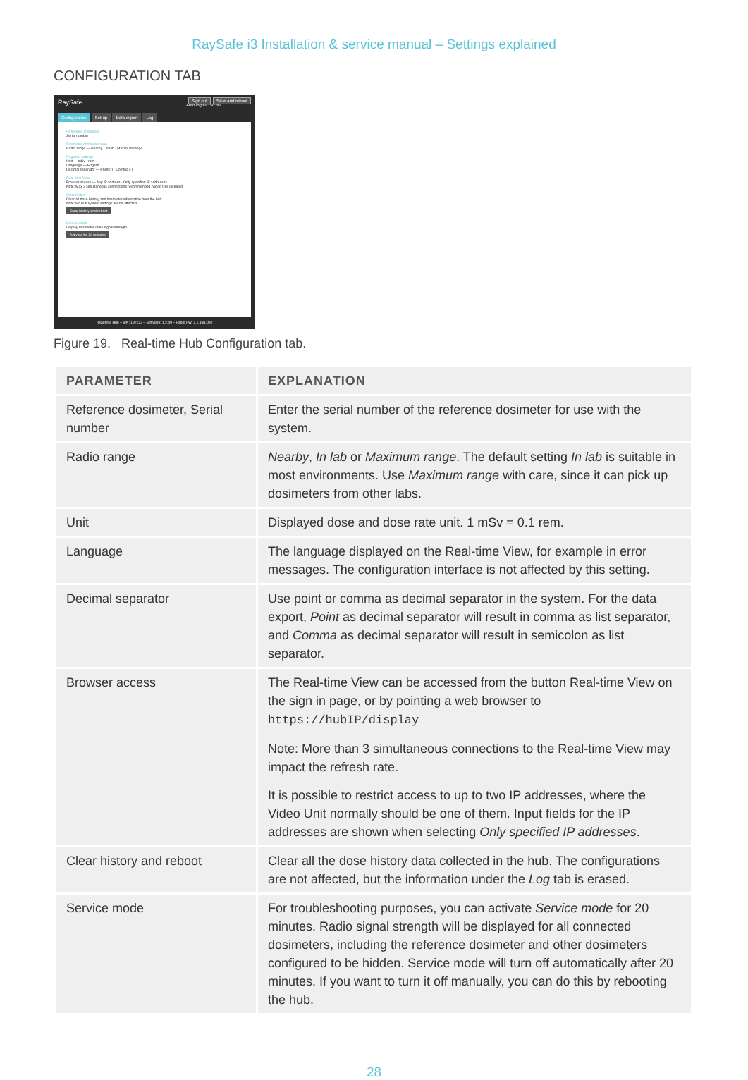RaySafe i3 Installation & service manual – Settings explained
CONFIGURATION TAB
RaySafe Sign out Save and reboot
Auto logout: 58:50
Configuration Set-up Data export Log
Reference dosimeter
Serial number
Dosimeter communication
Radio range — Nearby · In lab · Maximum range
Regional settings
Unit — mSv · rem
Language — English
Decimal separator — Point (.) · Comma (,)
Real-time View
Browser access — Any IP address · Only specified IP addresses
Note: Max 3 simultaneous connections recommended, Video Unit included.
Clear history
Clear all dose history and dosimeter information from the hub.
Note: No hub system settings will be affected.
Clear history and reboot
Service mode
Display dosimeter radio signal strength.
Activate for 20 minutes
Real-time Hub – S/N: 192132 – Software: 1.2.49 – Radio FW: 3.1.158.Dev
Figure 19. Real-time Hub Configuration tab.
| PARAMETER | EXPLANATION |
| --- | --- |
| Reference dosimeter, Serial number | Enter the serial number of the reference dosimeter for use with the system. |
| Radio range | Nearby , In lab or Maximum range . The default setting In lab is suitable in most environments. Use Maximum range with care, since it can pick up dosimeters from other labs. |
| Unit | Displayed dose and dose rate unit. 1 mSv = 0.1 rem. |
| Language | The language displayed on the Real-time View, for example in error messages. The configuration interface is not affected by this setting. |
| Decimal separator | Use point or comma as decimal separator in the system. For the data export, Point as decimal separator will result in comma as list separator, and Comma as decimal separator will result in semicolon as list separator. |
| Browser access | The Real-time View can be accessed from the button Real-time View on the sign in page, or by pointing a web browser to https://hubIP/display Note: More than 3 simultaneous connections to the Real-time View may impact the refresh rate. It is possible to restrict access to up to two IP addresses, where the Video Unit normally should be one of them. Input fields for the IP addresses are shown when selecting Only specified IP addresses . |
| Clear history and reboot | Clear all the dose history data collected in the hub. The configurations are not affected, but the information under the Log tab is erased. |
| Service mode | For troubleshooting purposes, you can activate Service mode for 20 minutes. Radio signal strength will be displayed for all connected dosimeters, including the reference dosimeter and other dosimeters configured to be hidden. Service mode will turn off automatically after 20 minutes. If you want to turn it off manually, you can do this by rebooting the hub. |
28